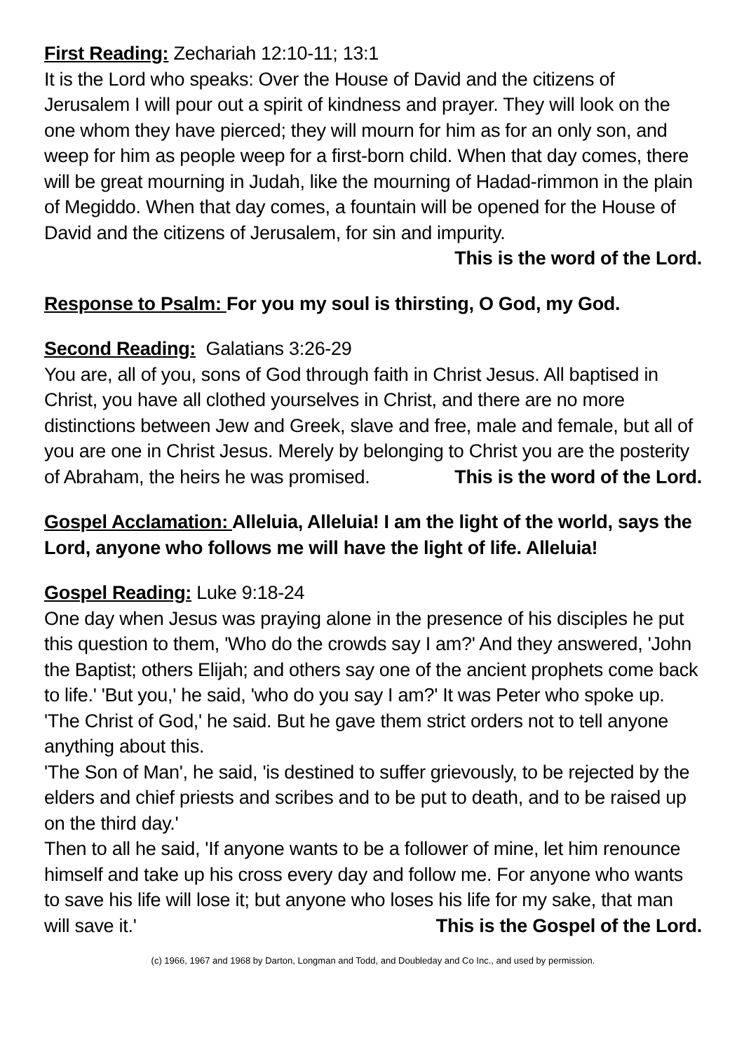First Reading: Zechariah 12:10-11; 13:1
It is the Lord who speaks: Over the House of David and the citizens of Jerusalem I will pour out a spirit of kindness and prayer. They will look on the one whom they have pierced; they will mourn for him as for an only son, and weep for him as people weep for a first-born child. When that day comes, there will be great mourning in Judah, like the mourning of Hadad-rimmon in the plain of Megiddo. When that day comes, a fountain will be opened for the House of David and the citizens of Jerusalem, for sin and impurity. This is the word of the Lord.
Response to Psalm: For you my soul is thirsting, O God, my God.
Second Reading: Galatians 3:26-29
You are, all of you, sons of God through faith in Christ Jesus. All baptised in Christ, you have all clothed yourselves in Christ, and there are no more distinctions between Jew and Greek, slave and free, male and female, but all of you are one in Christ Jesus. Merely by belonging to Christ you are the posterity of Abraham, the heirs he was promised. This is the word of the Lord.
Gospel Acclamation: Alleluia, Alleluia! I am the light of the world, says the Lord, anyone who follows me will have the light of life. Alleluia!
Gospel Reading: Luke 9:18-24
One day when Jesus was praying alone in the presence of his disciples he put this question to them, 'Who do the crowds say I am?' And they answered, 'John the Baptist; others Elijah; and others say one of the ancient prophets come back to life.' 'But you,' he said, 'who do you say I am?' It was Peter who spoke up. 'The Christ of God,' he said. But he gave them strict orders not to tell anyone anything about this.
'The Son of Man', he said, 'is destined to suffer grievously, to be rejected by the elders and chief priests and scribes and to be put to death, and to be raised up on the third day.'
Then to all he said, 'If anyone wants to be a follower of mine, let him renounce himself and take up his cross every day and follow me. For anyone who wants to save his life will lose it; but anyone who loses his life for my sake, that man will save it.' This is the Gospel of the Lord.
(c) 1966, 1967 and 1968 by Darton, Longman and Todd, and Doubleday and Co Inc., and used by permission.